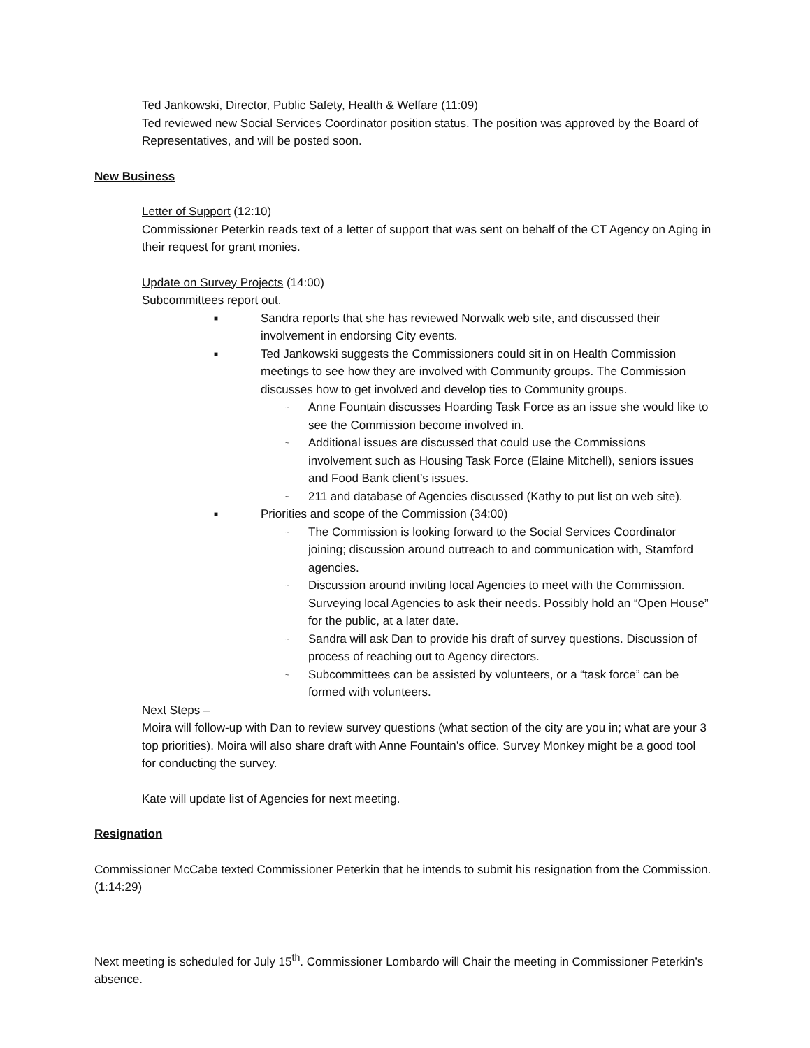Ted Jankowski, Director, Public Safety, Health & Welfare (11:09)
Ted reviewed new Social Services Coordinator position status. The position was approved by the Board of Representatives, and will be posted soon.
New Business
Letter of Support (12:10)
Commissioner Peterkin reads text of a letter of support that was sent on behalf of the CT Agency on Aging in their request for grant monies.
Update on Survey Projects (14:00)
Subcommittees report out.
■ Sandra reports that she has reviewed Norwalk web site, and discussed their involvement in endorsing City events.
■ Ted Jankowski suggests the Commissioners could sit in on Health Commission meetings to see how they are involved with Community groups. The Commission discusses how to get involved and develop ties to Community groups.
~ Anne Fountain discusses Hoarding Task Force as an issue she would like to see the Commission become involved in.
~ Additional issues are discussed that could use the Commissions involvement such as Housing Task Force (Elaine Mitchell), seniors issues and Food Bank client’s issues.
~ 211 and database of Agencies discussed (Kathy to put list on web site).
■ Priorities and scope of the Commission (34:00)
~ The Commission is looking forward to the Social Services Coordinator joining; discussion around outreach to and communication with, Stamford agencies.
~ Discussion around inviting local Agencies to meet with the Commission. Surveying local Agencies to ask their needs. Possibly hold an “Open House” for the public, at a later date.
~ Sandra will ask Dan to provide his draft of survey questions. Discussion of process of reaching out to Agency directors.
~ Subcommittees can be assisted by volunteers, or a “task force” can be formed with volunteers.
Next Steps –
Moira will follow-up with Dan to review survey questions (what section of the city are you in; what are your 3 top priorities). Moira will also share draft with Anne Fountain’s office. Survey Monkey might be a good tool for conducting the survey.
Kate will update list of Agencies for next meeting.
Resignation
Commissioner McCabe texted Commissioner Peterkin that he intends to submit his resignation from the Commission. (1:14:29)
Next meeting is scheduled for July 15<sup>th</sup>. Commissioner Lombardo will Chair the meeting in Commissioner Peterkin’s absence.